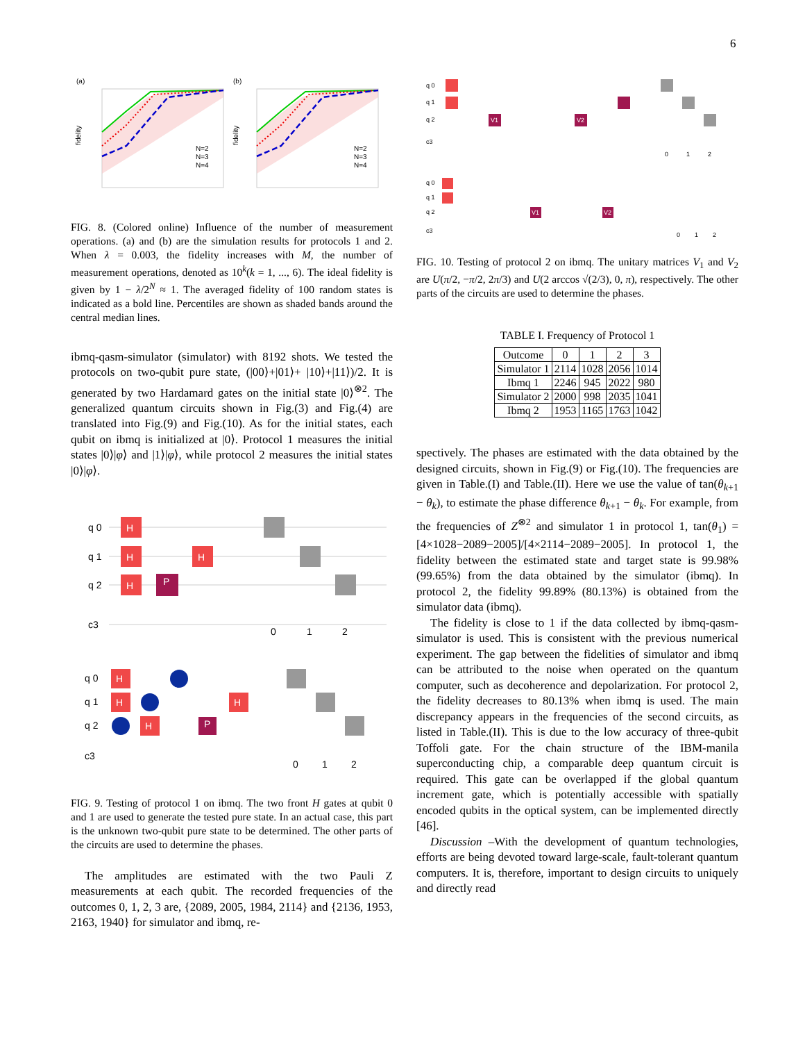6
(a)
(b)
fidelity
fidelity
N=2
N=3
N=4
N=2
N=3
N=4
FIG. 8. (Colored online) Influence of the number of measurement operations. (a) and (b) are the simulation results for protocols 1 and 2. When λ = 0.003, the fidelity increases with M, the number of measurement operations, denoted as 10<sup>k</sup>(k = 1, ..., 6). The ideal fidelity is given by 1 − λ/2<sup>N</sup> ≈ 1. The averaged fidelity of 100 random states is indicated as a bold line. Percentiles are shown as shaded bands around the central median lines.
ibmq-qasm-simulator (simulator) with 8192 shots. We tested the protocols on two-qubit pure state, (|00⟩+|01⟩+ |10⟩+|11⟩)/2. It is generated by two Hardamard gates on the initial state |0⟩<sup>⊗2</sup>. The generalized quantum circuits shown in Fig.(3) and Fig.(4) are translated into Fig.(9) and Fig.(10). As for the initial states, each qubit on ibmq is initialized at |0⟩. Protocol 1 measures the initial states |0⟩|φ⟩ and |1⟩|φ⟩, while protocol 2 measures the initial states |0⟩|φ⟩.
q 0
q 1
q 2
c3
H
H
H
P
H
0
1
2
q 0
q 1
q 2
c3
H
H
H
P
H
0
1
2
FIG. 9. Testing of protocol 1 on ibmq. The two front H gates at qubit 0 and 1 are used to generate the tested pure state. In an actual case, this part is the unknown two-qubit pure state to be determined. The other parts of the circuits are used to determine the phases.
The amplitudes are estimated with the two Pauli Z measurements at each qubit. The recorded frequencies of the outcomes 0, 1, 2, 3 are, {2089, 2005, 1984, 2114} and {2136, 1953, 2163, 1940} for simulator and ibmq, re-
q 0
q 1
q 2
c3
V1
V2
0
1
2
q 0
q 1
q 2
c3
V1
V2
0
1
2
FIG. 10. Testing of protocol 2 on ibmq. The unitary matrices V<sub>1</sub> and V<sub>2</sub> are U(π/2, −π/2, 2π/3) and U(2 arccos √(2/3), 0, π), respectively. The other parts of the circuits are used to determine the phases.
TABLE I. Frequency of Protocol 1
| Outcome | 0 | 1 | 2 | 3 |
| --- | --- | --- | --- | --- |
| Simulator 1 | 2114 | 1028 | 2056 | 1014 |
| Ibmq 1 | 2246 | 945 | 2022 | 980 |
| Simulator 2 | 2000 | 998 | 2035 | 1041 |
| Ibmq 2 | 1953 | 1165 | 1763 | 1042 |
spectively. The phases are estimated with the data obtained by the designed circuits, shown in Fig.(9) or Fig.(10). The frequencies are given in Table.(I) and Table.(II). Here we use the value of tan(θ<sub>k+1</sub> − θ<sub>k</sub>), to estimate the phase difference θ<sub>k+1</sub> − θ<sub>k</sub>. For example, from the frequencies of Z<sup>⊗2</sup> and simulator 1 in protocol 1, tan(θ<sub>1</sub>) = [4×1028−2089−2005]/[4×2114−2089−2005]. In protocol 1, the fidelity between the estimated state and target state is 99.98% (99.65%) from the data obtained by the simulator (ibmq). In protocol 2, the fidelity 99.89% (80.13%) is obtained from the simulator data (ibmq).
The fidelity is close to 1 if the data collected by ibmq-qasm-simulator is used. This is consistent with the previous numerical experiment. The gap between the fidelities of simulator and ibmq can be attributed to the noise when operated on the quantum computer, such as decoherence and depolarization. For protocol 2, the fidelity decreases to 80.13% when ibmq is used. The main discrepancy appears in the frequencies of the second circuits, as listed in Table.(II). This is due to the low accuracy of three-qubit Toffoli gate. For the chain structure of the IBM-manila superconducting chip, a comparable deep quantum circuit is required. This gate can be overlapped if the global quantum increment gate, which is potentially accessible with spatially encoded qubits in the optical system, can be implemented directly [46].
Discussion –With the development of quantum technologies, efforts are being devoted toward large-scale, fault-tolerant quantum computers. It is, therefore, important to design circuits to uniquely and directly read